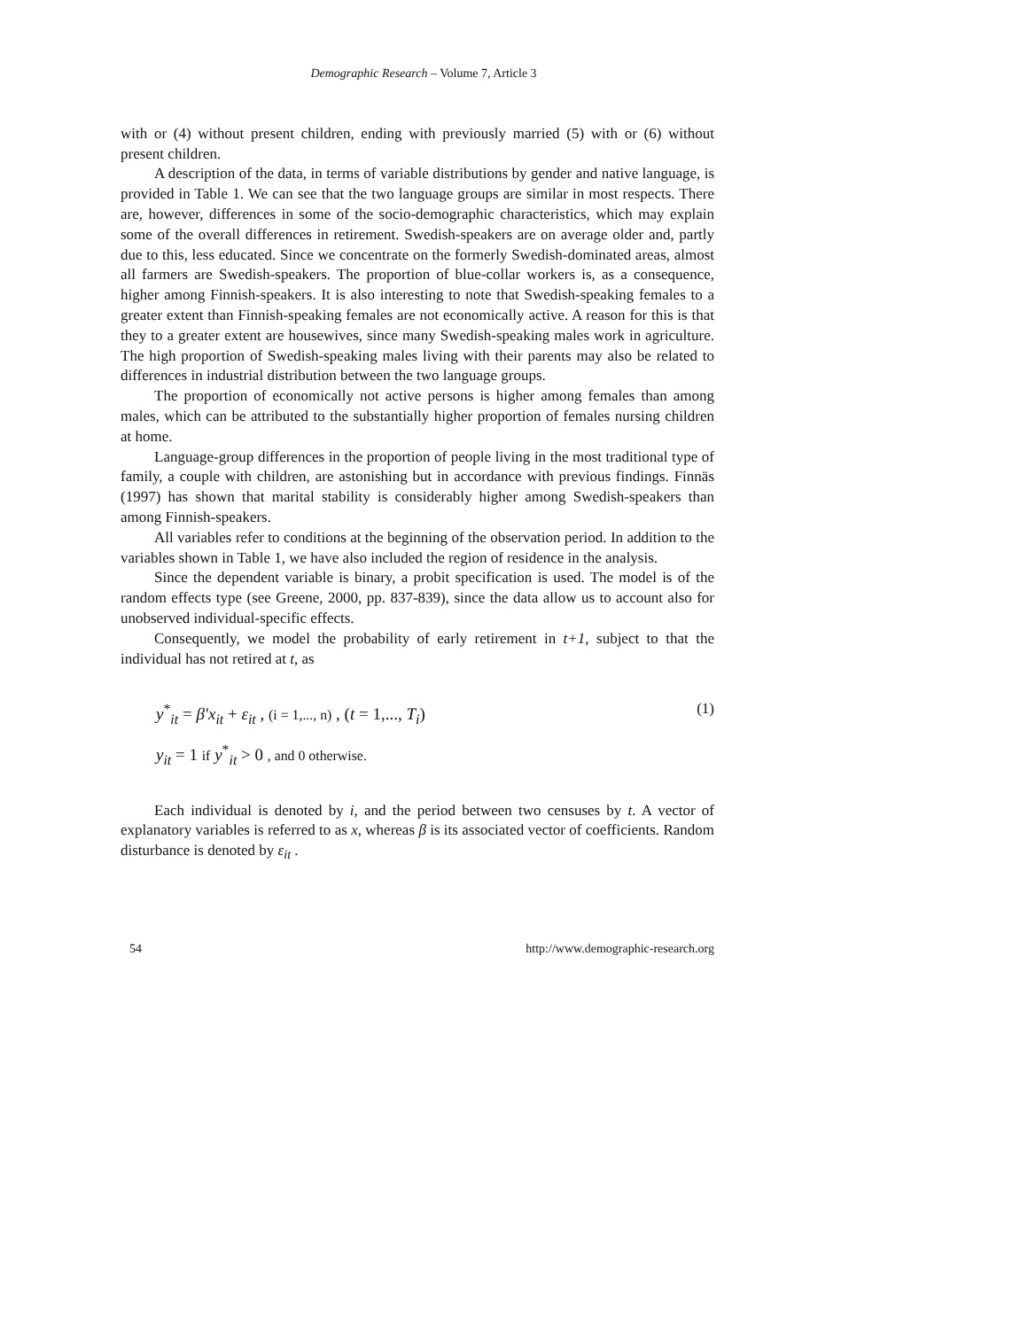Demographic Research – Volume 7, Article 3
with or (4) without present children, ending with previously married (5) with or (6) without present children.
A description of the data, in terms of variable distributions by gender and native language, is provided in Table 1. We can see that the two language groups are similar in most respects. There are, however, differences in some of the socio-demographic characteristics, which may explain some of the overall differences in retirement. Swedish-speakers are on average older and, partly due to this, less educated. Since we concentrate on the formerly Swedish-dominated areas, almost all farmers are Swedish-speakers. The proportion of blue-collar workers is, as a consequence, higher among Finnish-speakers. It is also interesting to note that Swedish-speaking females to a greater extent than Finnish-speaking females are not economically active. A reason for this is that they to a greater extent are housewives, since many Swedish-speaking males work in agriculture. The high proportion of Swedish-speaking males living with their parents may also be related to differences in industrial distribution between the two language groups.
The proportion of economically not active persons is higher among females than among males, which can be attributed to the substantially higher proportion of females nursing children at home.
Language-group differences in the proportion of people living in the most traditional type of family, a couple with children, are astonishing but in accordance with previous findings. Finnäs (1997) has shown that marital stability is considerably higher among Swedish-speakers than among Finnish-speakers.
All variables refer to conditions at the beginning of the observation period. In addition to the variables shown in Table 1, we have also included the region of residence in the analysis.
Since the dependent variable is binary, a probit specification is used. The model is of the random effects type (see Greene, 2000, pp. 837-839), since the data allow us to account also for unobserved individual-specific effects.
Consequently, we model the probability of early retirement in t+1, subject to that the individual has not retired at t, as
y<sup>*</sup><sub>it</sub> = β′x<sub>it</sub> + ε<sub>it</sub> , (i = 1,..., n) , (t = 1,..., T<sub>i</sub>) (1)
y<sub>it</sub> = 1 if y<sup>*</sup><sub>it</sub> > 0 , and 0 otherwise.
Each individual is denoted by i, and the period between two censuses by t. A vector of explanatory variables is referred to as x, whereas β is its associated vector of coefficients. Random disturbance is denoted by ε<sub>it</sub> .
54 http://www.demographic-research.org